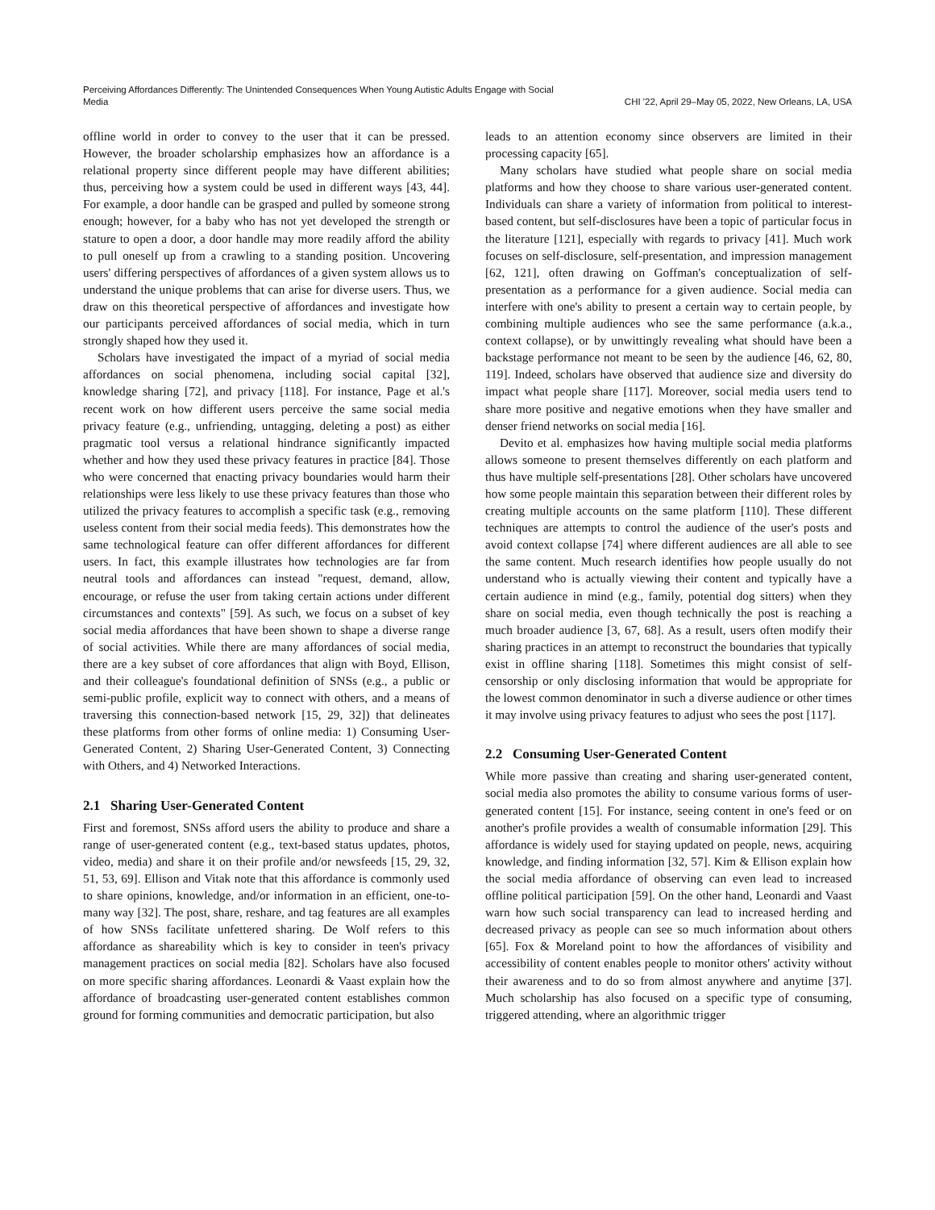Perceiving Affordances Differently: The Unintended Consequences When Young Autistic Adults Engage with Social
Media
CHI '22, April 29–May 05, 2022, New Orleans, LA, USA
offline world in order to convey to the user that it can be pressed. However, the broader scholarship emphasizes how an affordance is a relational property since different people may have different abilities; thus, perceiving how a system could be used in different ways [43, 44]. For example, a door handle can be grasped and pulled by someone strong enough; however, for a baby who has not yet developed the strength or stature to open a door, a door handle may more readily afford the ability to pull oneself up from a crawling to a standing position. Uncovering users' differing perspectives of affordances of a given system allows us to understand the unique problems that can arise for diverse users. Thus, we draw on this theoretical perspective of affordances and investigate how our participants perceived affordances of social media, which in turn strongly shaped how they used it.
Scholars have investigated the impact of a myriad of social media affordances on social phenomena, including social capital [32], knowledge sharing [72], and privacy [118]. For instance, Page et al.'s recent work on how different users perceive the same social media privacy feature (e.g., unfriending, untagging, deleting a post) as either pragmatic tool versus a relational hindrance significantly impacted whether and how they used these privacy features in practice [84]. Those who were concerned that enacting privacy boundaries would harm their relationships were less likely to use these privacy features than those who utilized the privacy features to accomplish a specific task (e.g., removing useless content from their social media feeds). This demonstrates how the same technological feature can offer different affordances for different users. In fact, this example illustrates how technologies are far from neutral tools and affordances can instead "request, demand, allow, encourage, or refuse the user from taking certain actions under different circumstances and contexts" [59]. As such, we focus on a subset of key social media affordances that have been shown to shape a diverse range of social activities. While there are many affordances of social media, there are a key subset of core affordances that align with Boyd, Ellison, and their colleague's foundational definition of SNSs (e.g., a public or semi-public profile, explicit way to connect with others, and a means of traversing this connection-based network [15, 29, 32]) that delineates these platforms from other forms of online media: 1) Consuming User-Generated Content, 2) Sharing User-Generated Content, 3) Connecting with Others, and 4) Networked Interactions.
2.1 Sharing User-Generated Content
First and foremost, SNSs afford users the ability to produce and share a range of user-generated content (e.g., text-based status updates, photos, video, media) and share it on their profile and/or newsfeeds [15, 29, 32, 51, 53, 69]. Ellison and Vitak note that this affordance is commonly used to share opinions, knowledge, and/or information in an efficient, one-to-many way [32]. The post, share, reshare, and tag features are all examples of how SNSs facilitate unfettered sharing. De Wolf refers to this affordance as shareability which is key to consider in teen's privacy management practices on social media [82]. Scholars have also focused on more specific sharing affordances. Leonardi & Vaast explain how the affordance of broadcasting user-generated content establishes common ground for forming communities and democratic participation, but also
leads to an attention economy since observers are limited in their processing capacity [65].
Many scholars have studied what people share on social media platforms and how they choose to share various user-generated content. Individuals can share a variety of information from political to interest-based content, but self-disclosures have been a topic of particular focus in the literature [121], especially with regards to privacy [41]. Much work focuses on self-disclosure, self-presentation, and impression management [62, 121], often drawing on Goffman's conceptualization of self-presentation as a performance for a given audience. Social media can interfere with one's ability to present a certain way to certain people, by combining multiple audiences who see the same performance (a.k.a., context collapse), or by unwittingly revealing what should have been a backstage performance not meant to be seen by the audience [46, 62, 80, 119]. Indeed, scholars have observed that audience size and diversity do impact what people share [117]. Moreover, social media users tend to share more positive and negative emotions when they have smaller and denser friend networks on social media [16].
Devito et al. emphasizes how having multiple social media platforms allows someone to present themselves differently on each platform and thus have multiple self-presentations [28]. Other scholars have uncovered how some people maintain this separation between their different roles by creating multiple accounts on the same platform [110]. These different techniques are attempts to control the audience of the user's posts and avoid context collapse [74] where different audiences are all able to see the same content. Much research identifies how people usually do not understand who is actually viewing their content and typically have a certain audience in mind (e.g., family, potential dog sitters) when they share on social media, even though technically the post is reaching a much broader audience [3, 67, 68]. As a result, users often modify their sharing practices in an attempt to reconstruct the boundaries that typically exist in offline sharing [118]. Sometimes this might consist of self-censorship or only disclosing information that would be appropriate for the lowest common denominator in such a diverse audience or other times it may involve using privacy features to adjust who sees the post [117].
2.2 Consuming User-Generated Content
While more passive than creating and sharing user-generated content, social media also promotes the ability to consume various forms of user-generated content [15]. For instance, seeing content in one's feed or on another's profile provides a wealth of consumable information [29]. This affordance is widely used for staying updated on people, news, acquiring knowledge, and finding information [32, 57]. Kim & Ellison explain how the social media affordance of observing can even lead to increased offline political participation [59]. On the other hand, Leonardi and Vaast warn how such social transparency can lead to increased herding and decreased privacy as people can see so much information about others [65]. Fox & Moreland point to how the affordances of visibility and accessibility of content enables people to monitor others' activity without their awareness and to do so from almost anywhere and anytime [37]. Much scholarship has also focused on a specific type of consuming, triggered attending, where an algorithmic trigger